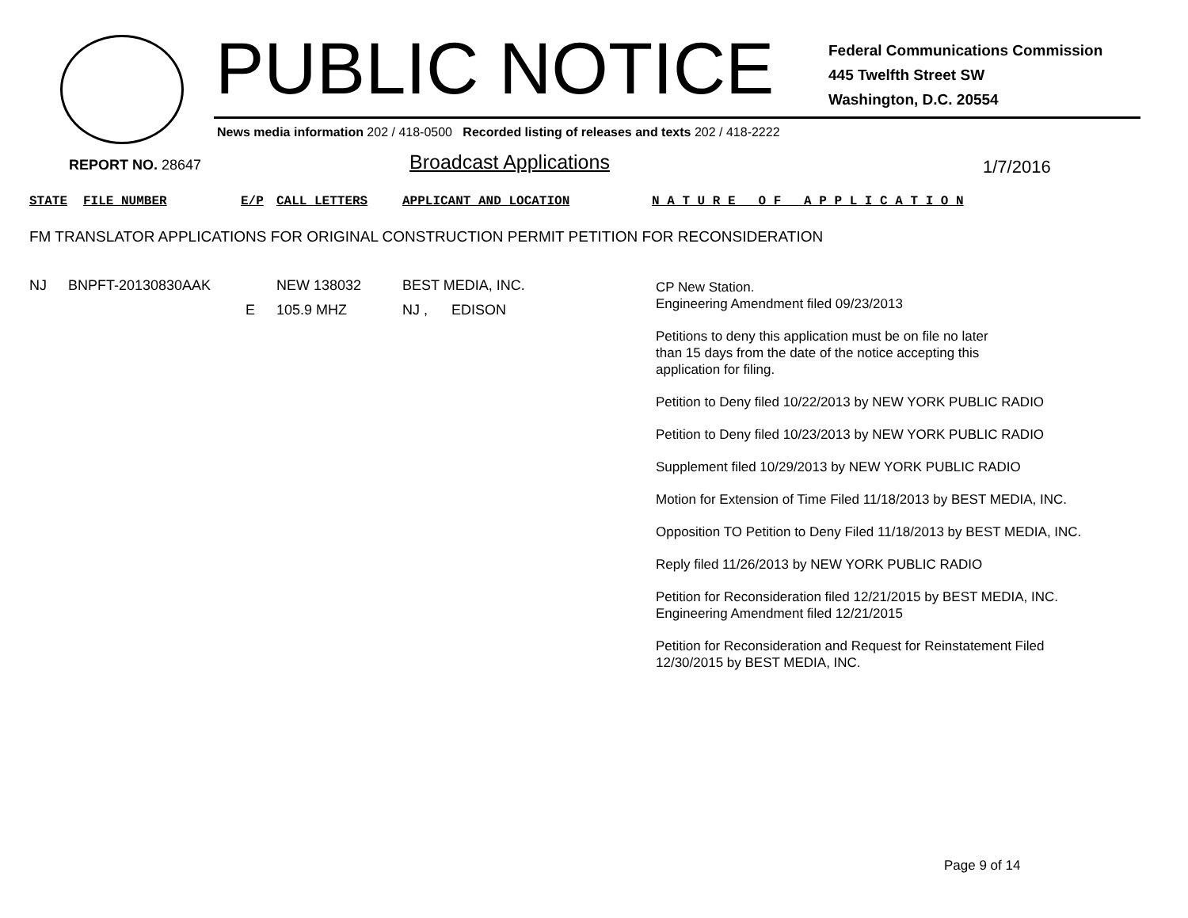PUBLIC NOTICE
Federal Communications Commission
445 Twelfth Street SW
Washington, D.C. 20554
News media information 202 / 418-0500 Recorded listing of releases and texts 202 / 418-2222
REPORT NO. 28647 Broadcast Applications 1/7/2016
STATE FILE NUMBER E/P CALL LETTERS APPLICANT AND LOCATION N A T U R E O F A P P L I C A T I O N
FM TRANSLATOR APPLICATIONS FOR ORIGINAL CONSTRUCTION PERMIT PETITION FOR RECONSIDERATION
NJ BNPFT-20130830AAK NEW 138032 BEST MEDIA, INC.
E 105.9 MHZ NJ , EDISON
CP New Station.
Engineering Amendment filed 09/23/2013
Petitions to deny this application must be on file no later
than 15 days from the date of the notice accepting this
application for filing.
Petition to Deny filed 10/22/2013 by NEW YORK PUBLIC RADIO
Petition to Deny filed 10/23/2013 by NEW YORK PUBLIC RADIO
Supplement filed 10/29/2013 by NEW YORK PUBLIC RADIO
Motion for Extension of Time Filed 11/18/2013 by BEST MEDIA, INC.
Opposition TO Petition to Deny Filed 11/18/2013 by BEST MEDIA, INC.
Reply filed 11/26/2013 by NEW YORK PUBLIC RADIO
Petition for Reconsideration filed 12/21/2015 by BEST MEDIA, INC.
Engineering Amendment filed 12/21/2015
Petition for Reconsideration and Request for Reinstatement Filed
12/30/2015 by BEST MEDIA, INC.
Page 9 of 14